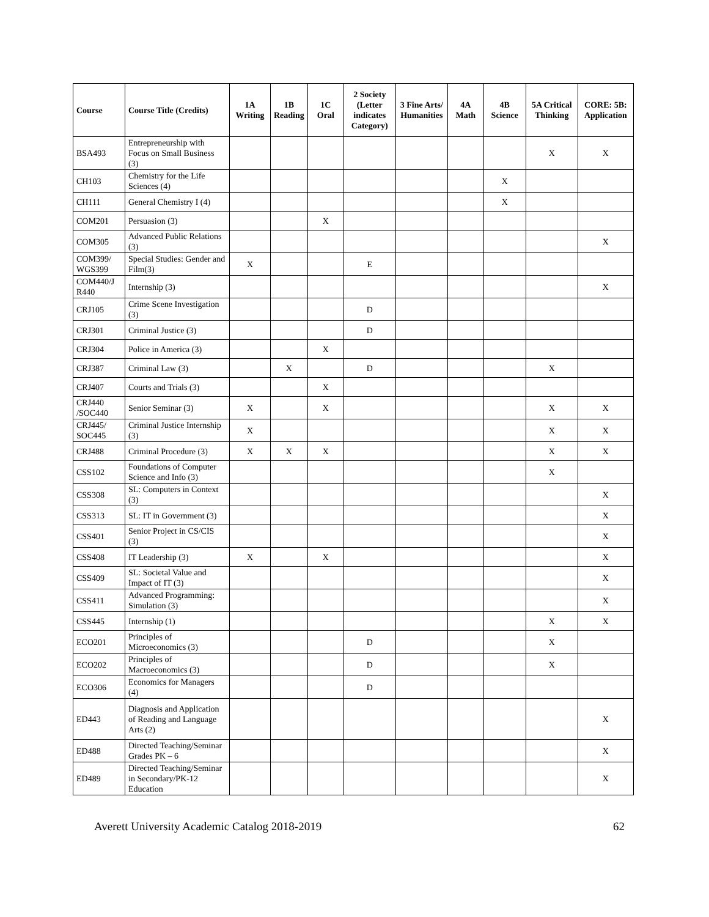| Course | Course Title (Credits) | 1A Writing | 1B Reading | 1C Oral | 2 Society (Letter indicates Category) | 3 Fine Arts/ Humanities | 4A Math | 4B Science | 5A Critical Thinking | CORE: 5B: Application |
| --- | --- | --- | --- | --- | --- | --- | --- | --- | --- | --- |
| BSA493 | Entrepreneurship with Focus on Small Business (3) | | | | | | | | X | X |
| CH103 | Chemistry for the Life Sciences (4) | | | | | | | X | | |
| CH111 | General Chemistry I (4) | | | | | | | X | | |
| COM201 | Persuasion (3) | | | X | | | | | | |
| COM305 | Advanced Public Relations (3) | | | | | | | | | X |
| COM399/ WGS399 | Special Studies: Gender and Film(3) | X | | | E | | | | | |
| COM440/J R440 | Internship (3) | | | | | | | | | X |
| CRJ105 | Crime Scene Investigation (3) | | | | D | | | | | |
| CRJ301 | Criminal Justice (3) | | | | D | | | | | |
| CRJ304 | Police in America (3) | | | X | | | | | | |
| CRJ387 | Criminal Law (3) | | X | | D | | | | X | |
| CRJ407 | Courts and Trials (3) | | | X | | | | | | |
| CRJ440 /SOC440 | Senior Seminar (3) | X | | X | | | | | X | X |
| CRJ445/ SOC445 | Criminal Justice Internship (3) | X | | | | | | | X | X |
| CRJ488 | Criminal Procedure (3) | X | X | X | | | | | X | X |
| CSS102 | Foundations of Computer Science and Info (3) | | | | | | | | X | |
| CSS308 | SL: Computers in Context (3) | | | | | | | | | X |
| CSS313 | SL: IT in Government (3) | | | | | | | | | X |
| CSS401 | Senior Project in CS/CIS (3) | | | | | | | | | X |
| CSS408 | IT Leadership (3) | X | | X | | | | | | X |
| CSS409 | SL: Societal Value and Impact of IT (3) | | | | | | | | | X |
| CSS411 | Advanced Programming: Simulation (3) | | | | | | | | | X |
| CSS445 | Internship (1) | | | | | | | | X | X |
| ECO201 | Principles of Microeconomics (3) | | | | D | | | | X | |
| ECO202 | Principles of Macroeconomics (3) | | | | D | | | | X | |
| ECO306 | Economics for Managers (4) | | | | D | | | | | |
| ED443 | Diagnosis and Application of Reading and Language Arts (2) | | | | | | | | | X |
| ED488 | Directed Teaching/Seminar Grades PK – 6 | | | | | | | | | X |
| ED489 | Directed Teaching/Seminar in Secondary/PK-12 Education | | | | | | | | | X |
Averett University Academic Catalog 2018-2019 62